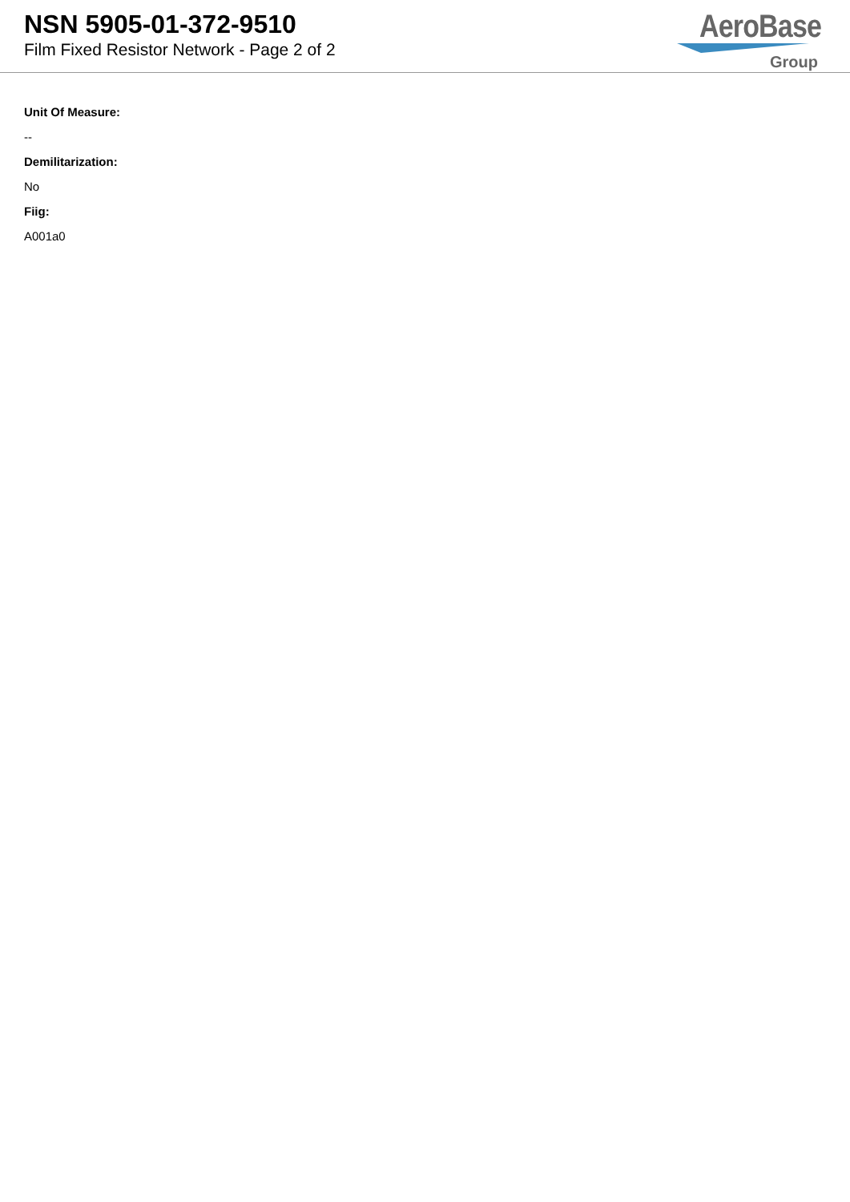NSN 5905-01-372-9510
Film Fixed Resistor Network - Page 2 of 2
AeroBase
Group
Unit Of Measure:
--
Demilitarization:
No
Fiig:
A001a0